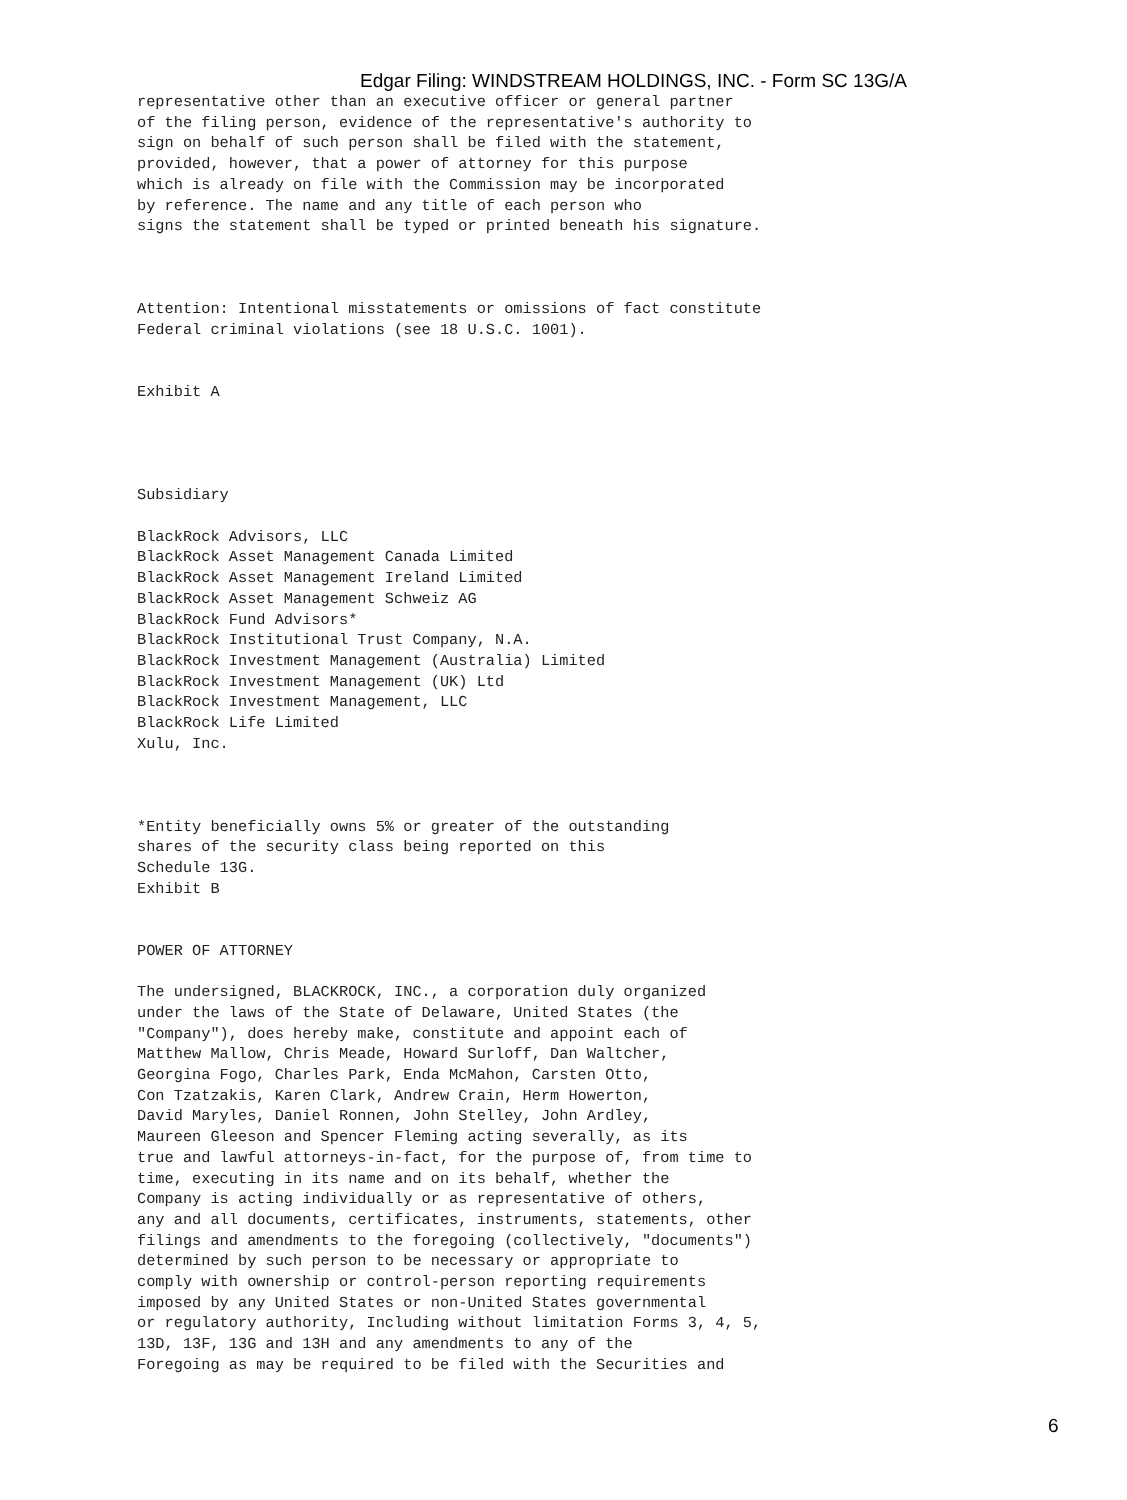Edgar Filing: WINDSTREAM HOLDINGS, INC. - Form SC 13G/A
representative other than an executive officer or general partner
of the filing person, evidence of the representative's authority to
sign on behalf of such person shall be filed with the statement,
provided, however, that a power of attorney for this purpose
which is already on file with the Commission may be incorporated
by reference. The name and any title of each person who
signs the statement shall be typed or printed beneath his signature.



Attention: Intentional misstatements or omissions of fact constitute
Federal criminal violations (see 18 U.S.C. 1001).


Exhibit A




Subsidiary

BlackRock Advisors, LLC
BlackRock Asset Management Canada Limited
BlackRock Asset Management Ireland Limited
BlackRock Asset Management Schweiz AG
BlackRock Fund Advisors*
BlackRock Institutional Trust Company, N.A.
BlackRock Investment Management (Australia) Limited
BlackRock Investment Management (UK) Ltd
BlackRock Investment Management, LLC
BlackRock Life Limited
Xulu, Inc.



*Entity beneficially owns 5% or greater of the outstanding
shares of the security class being reported on this
Schedule 13G.
Exhibit B


POWER OF ATTORNEY

The undersigned, BLACKROCK, INC., a corporation duly organized
under the laws of the State of Delaware, United States (the
"Company"), does hereby make, constitute and appoint each of
Matthew Mallow, Chris Meade, Howard Surloff, Dan Waltcher,
Georgina Fogo, Charles Park, Enda McMahon, Carsten Otto,
Con Tzatzakis, Karen Clark, Andrew Crain, Herm Howerton,
David Maryles, Daniel Ronnen, John Stelley, John Ardley,
Maureen Gleeson and Spencer Fleming acting severally, as its
true and lawful attorneys-in-fact, for the purpose of, from time to
time, executing in its name and on its behalf, whether the
Company is acting individually or as representative of others,
any and all documents, certificates, instruments, statements, other
filings and amendments to the foregoing (collectively, "documents")
determined by such person to be necessary or appropriate to
comply with ownership or control-person reporting requirements
imposed by any United States or non-United States governmental
or regulatory authority, Including without limitation Forms 3, 4, 5,
13D, 13F, 13G and 13H and any amendments to any of the
Foregoing as may be required to be filed with the Securities and
6